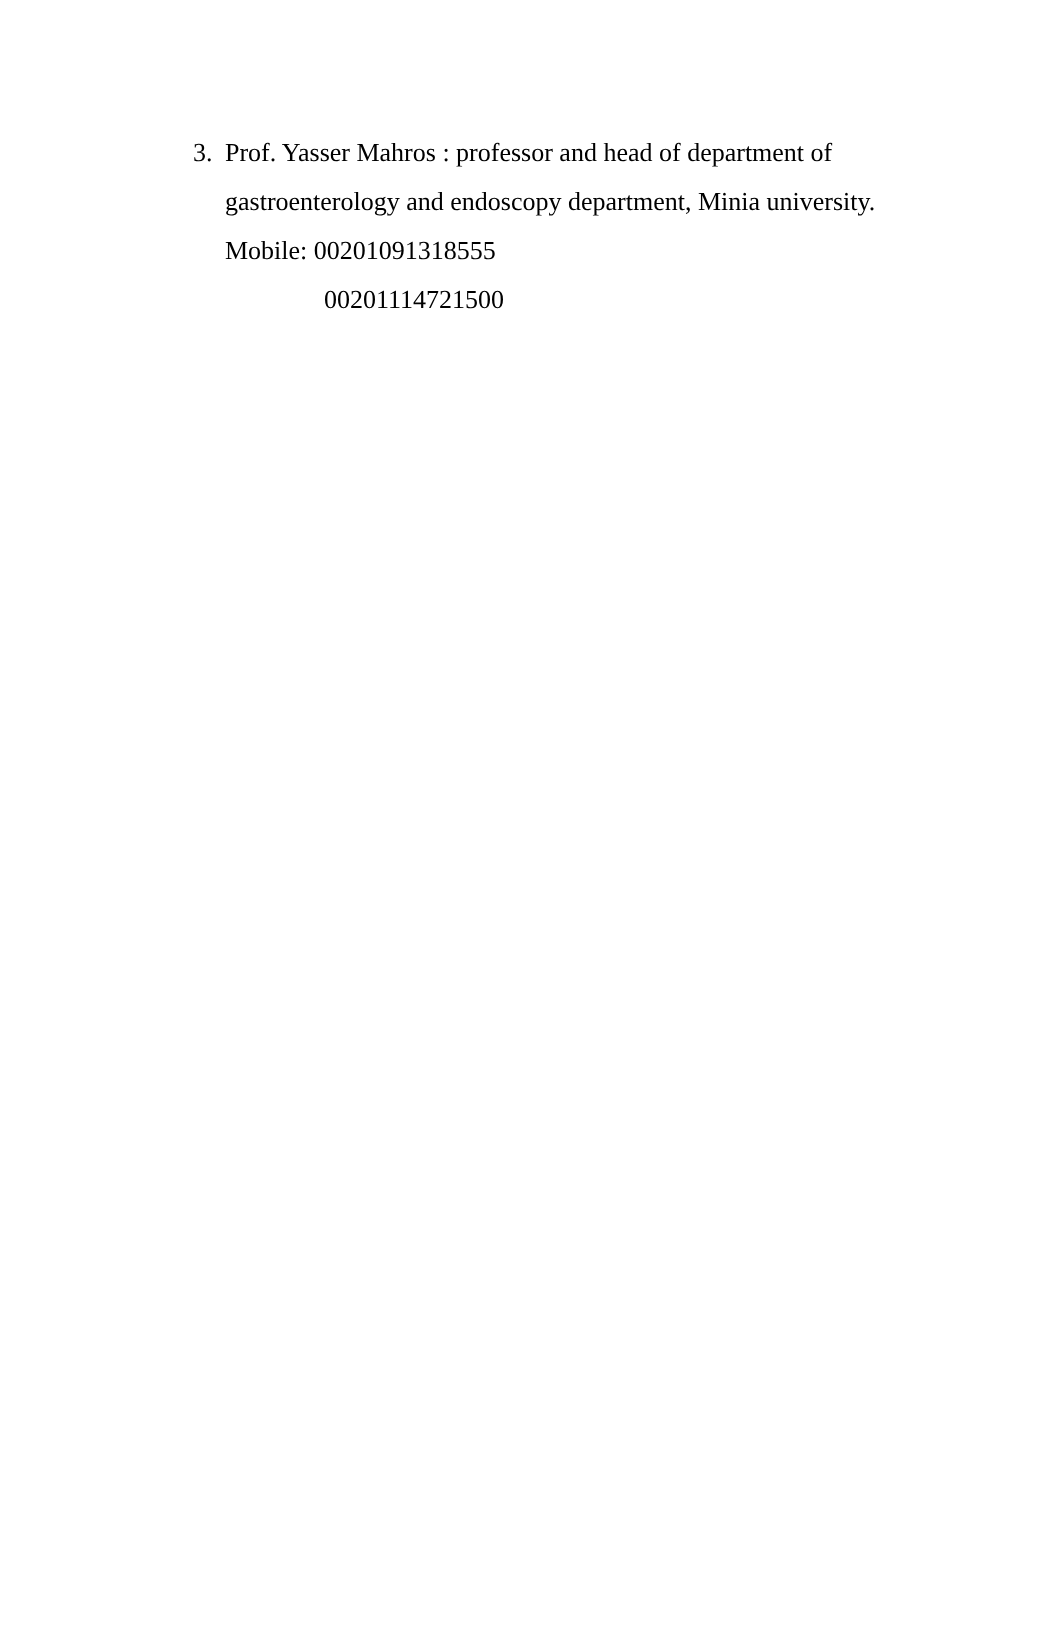3.
Prof. Yasser Mahros : professor and head of department of gastroenterology and endoscopy department, Minia university.
Mobile: 00201091318555
00201114721500